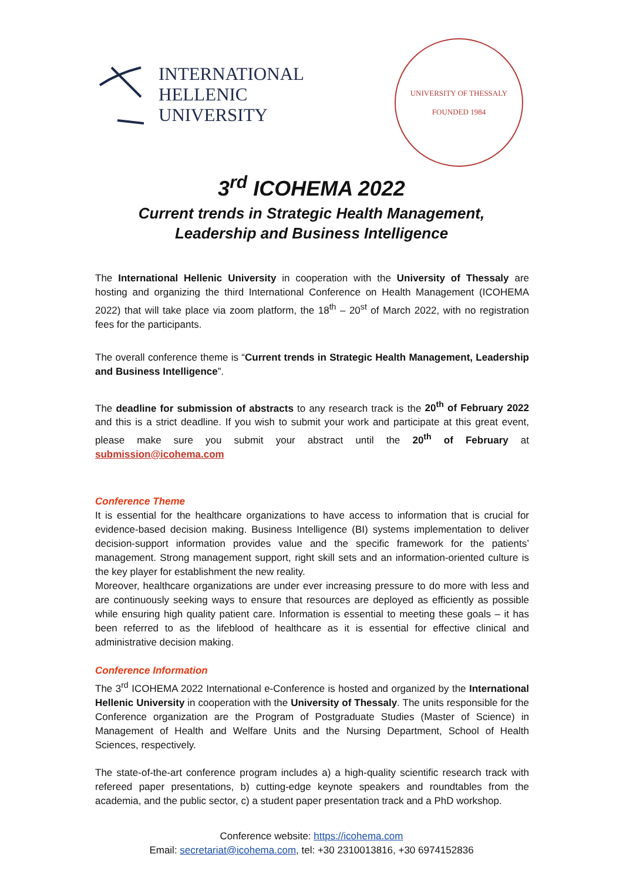INTERNATIONAL
HELLENIC
UNIVERSITY
UNIVERSITY OF THESSALY
FOUNDED 1984
3<sup>rd</sup> ICOHEMA 2022
Current trends in Strategic Health Management,
Leadership and Business Intelligence
The International Hellenic University in cooperation with the University of Thessaly are hosting and organizing the third International Conference on Health Management (ICOHEMA 2022) that will take place via zoom platform, the 18<sup>th</sup> – 20<sup>st</sup> of March 2022, with no registration fees for the participants.
The overall conference theme is “Current trends in Strategic Health Management, Leadership and Business Intelligence”.
The deadline for submission of abstracts to any research track is the 20<sup>th</sup> of February 2022 and this is a strict deadline. If you wish to submit your work and participate at this great event, please make sure you submit your abstract until the 20<sup>th</sup> of February at submission@icohema.com
Conference Theme
It is essential for the healthcare organizations to have access to information that is crucial for evidence-based decision making. Business Intelligence (BI) systems implementation to deliver decision-support information provides value and the specific framework for the patients’ management. Strong management support, right skill sets and an information-oriented culture is the key player for establishment the new reality.
Moreover, healthcare organizations are under ever increasing pressure to do more with less and are continuously seeking ways to ensure that resources are deployed as efficiently as possible while ensuring high quality patient care. Information is essential to meeting these goals – it has been referred to as the lifeblood of healthcare as it is essential for effective clinical and administrative decision making.
Conference Information
The 3<sup>rd</sup> ICOHEMA 2022 International e-Conference is hosted and organized by the International Hellenic University in cooperation with the University of Thessaly. The units responsible for the Conference organization are the Program of Postgraduate Studies (Master of Science) in Management of Health and Welfare Units and the Nursing Department, School of Health Sciences, respectively.
The state-of-the-art conference program includes a) a high-quality scientific research track with refereed paper presentations, b) cutting-edge keynote speakers and roundtables from the academia, and the public sector, c) a student paper presentation track and a PhD workshop.
Conference website: https://icohema.com
Email: secretariat@icohema.com, tel: +30 2310013816, +30 6974152836